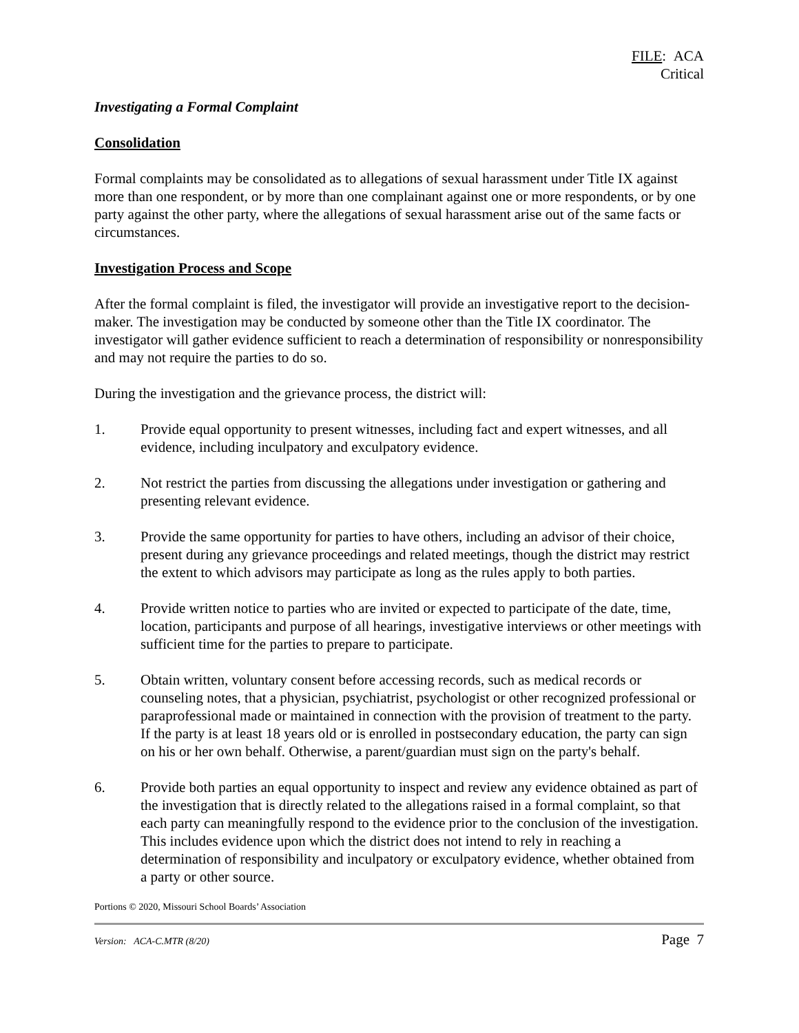FILE: ACA
Critical
Investigating a Formal Complaint
Consolidation
Formal complaints may be consolidated as to allegations of sexual harassment under Title IX against more than one respondent, or by more than one complainant against one or more respondents, or by one party against the other party, where the allegations of sexual harassment arise out of the same facts or circumstances.
Investigation Process and Scope
After the formal complaint is filed, the investigator will provide an investigative report to the decision-maker. The investigation may be conducted by someone other than the Title IX coordinator. The investigator will gather evidence sufficient to reach a determination of responsibility or nonresponsibility and may not require the parties to do so.
During the investigation and the grievance process, the district will:
1. Provide equal opportunity to present witnesses, including fact and expert witnesses, and all evidence, including inculpatory and exculpatory evidence.
2. Not restrict the parties from discussing the allegations under investigation or gathering and presenting relevant evidence.
3. Provide the same opportunity for parties to have others, including an advisor of their choice, present during any grievance proceedings and related meetings, though the district may restrict the extent to which advisors may participate as long as the rules apply to both parties.
4. Provide written notice to parties who are invited or expected to participate of the date, time, location, participants and purpose of all hearings, investigative interviews or other meetings with sufficient time for the parties to prepare to participate.
5. Obtain written, voluntary consent before accessing records, such as medical records or counseling notes, that a physician, psychiatrist, psychologist or other recognized professional or paraprofessional made or maintained in connection with the provision of treatment to the party. If the party is at least 18 years old or is enrolled in postsecondary education, the party can sign on his or her own behalf. Otherwise, a parent/guardian must sign on the party's behalf.
6. Provide both parties an equal opportunity to inspect and review any evidence obtained as part of the investigation that is directly related to the allegations raised in a formal complaint, so that each party can meaningfully respond to the evidence prior to the conclusion of the investigation. This includes evidence upon which the district does not intend to rely in reaching a determination of responsibility and inculpatory or exculpatory evidence, whether obtained from a party or other source.
Portions © 2020, Missouri School Boards’ Association
Version: ACA-C.MTR (8/20) Page 7